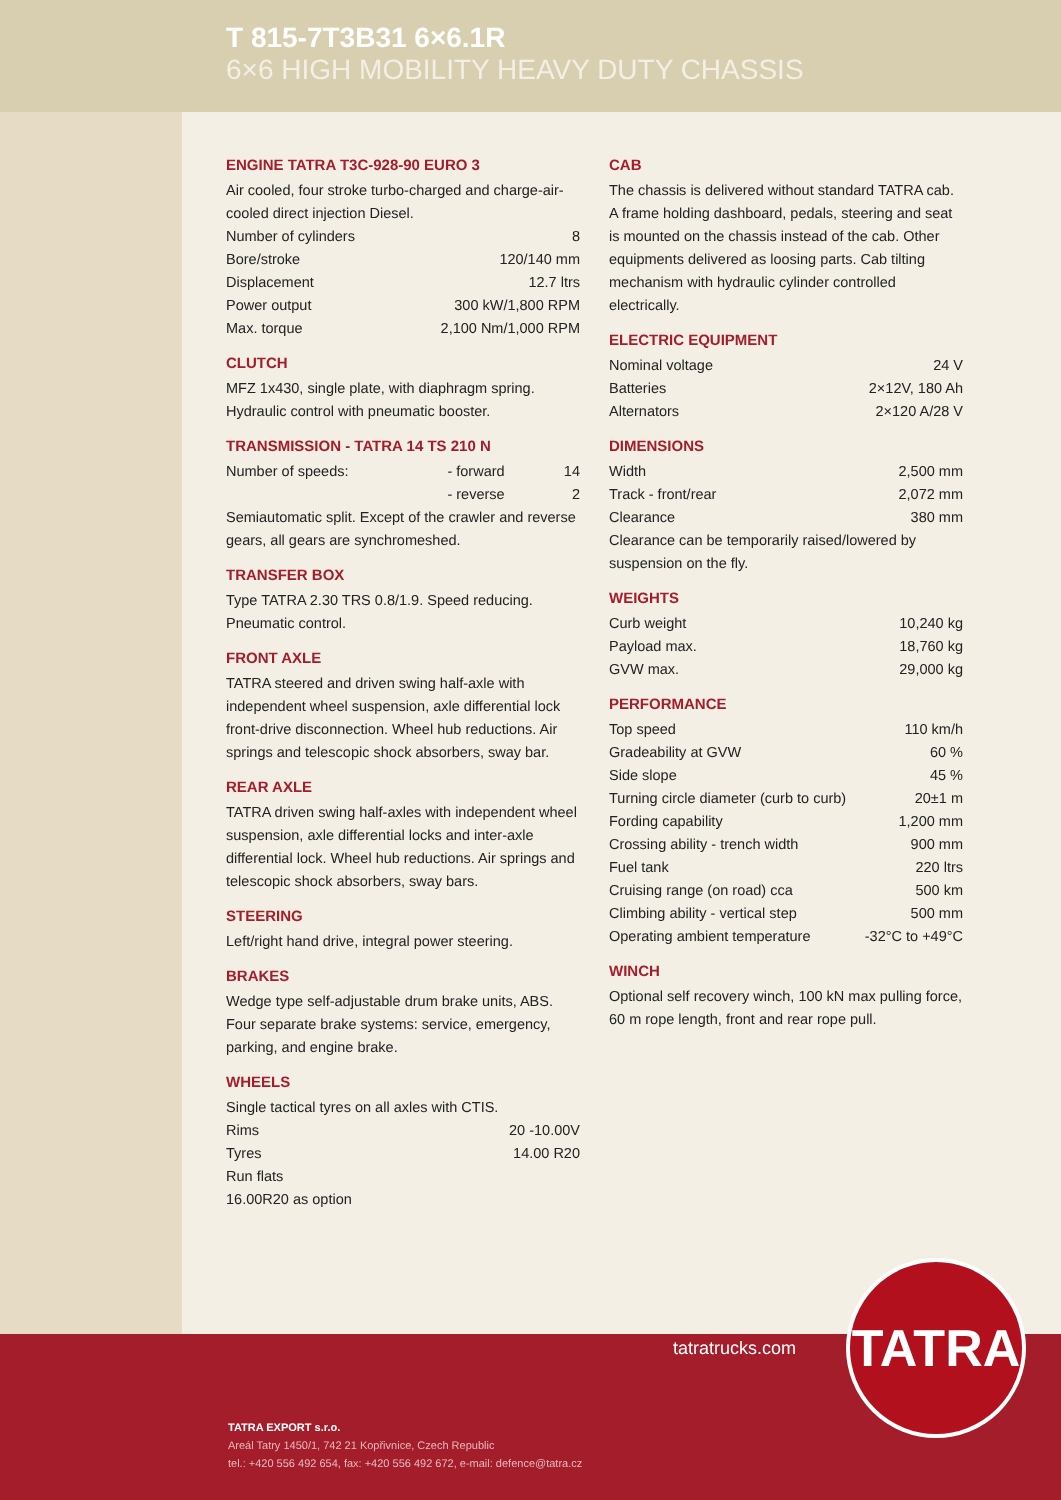T 815-7T3B31 6×6.1R
6×6 HIGH MOBILITY HEAVY DUTY CHASSIS
ENGINE TATRA T3C-928-90 EURO 3
Air cooled, four stroke turbo-charged and charge-air-cooled direct injection Diesel.
| Number of cylinders | 8 |
| Bore/stroke | 120/140 mm |
| Displacement | 12.7 ltrs |
| Power output | 300 kW/1,800 RPM |
| Max. torque | 2,100 Nm/1,000 RPM |
CLUTCH
MFZ 1x430, single plate, with diaphragm spring. Hydraulic control with pneumatic booster.
TRANSMISSION - TATRA 14 TS 210 N
| Number of speeds: | - forward | 14 |
| | - reverse | 2 |
Semiautomatic split. Except of the crawler and reverse gears, all gears are synchromeshed.
TRANSFER BOX
Type TATRA 2.30 TRS 0.8/1.9. Speed reducing. Pneumatic control.
FRONT AXLE
TATRA steered and driven swing half-axle with independent wheel suspension, axle differential lock front-drive disconnection. Wheel hub reductions. Air springs and telescopic shock absorbers, sway bar.
REAR AXLE
TATRA driven swing half-axles with independent wheel suspension, axle differential locks and inter-axle differential lock. Wheel hub reductions. Air springs and telescopic shock absorbers, sway bars.
STEERING
Left/right hand drive, integral power steering.
BRAKES
Wedge type self-adjustable drum brake units, ABS. Four separate brake systems: service, emergency, parking, and engine brake.
WHEELS
Single tactical tyres on all axles with CTIS.
| Rims | 20 -10.00V |
| Tyres | 14.00 R20 |
| Run flats | |
| 16.00R20 as option | |
CAB
The chassis is delivered without standard TATRA cab. A frame holding dashboard, pedals, steering and seat is mounted on the chassis instead of the cab. Other equipments delivered as loosing parts. Cab tilting mechanism with hydraulic cylinder controlled electrically.
ELECTRIC EQUIPMENT
| Nominal voltage | 24 V |
| Batteries | 2×12V, 180 Ah |
| Alternators | 2×120 A/28 V |
DIMENSIONS
| Width | 2,500 mm |
| Track - front/rear | 2,072 mm |
| Clearance | 380 mm |
Clearance can be temporarily raised/lowered by suspension on the fly.
WEIGHTS
| Curb weight | 10,240 kg |
| Payload max. | 18,760 kg |
| GVW max. | 29,000 kg |
PERFORMANCE
| Top speed | 110 km/h |
| Gradeability at GVW | 60 % |
| Side slope | 45 % |
| Turning circle diameter (curb to curb) | 20±1 m |
| Fording capability | 1,200 mm |
| Crossing ability - trench width | 900 mm |
| Fuel tank | 220 ltrs |
| Cruising range (on road) cca | 500 km |
| Climbing ability - vertical step | 500 mm |
| Operating ambient temperature | -32°C to +49°C |
WINCH
Optional self recovery winch, 100 kN max pulling force, 60 m rope length, front and rear rope pull.
tatratrucks.com
TATRA
TATRA EXPORT s.r.o.
Areál Tatry 1450/1, 742 21 Kopřivnice, Czech Republic
tel.: +420 556 492 654, fax: +420 556 492 672, e-mail: defence@tatra.cz